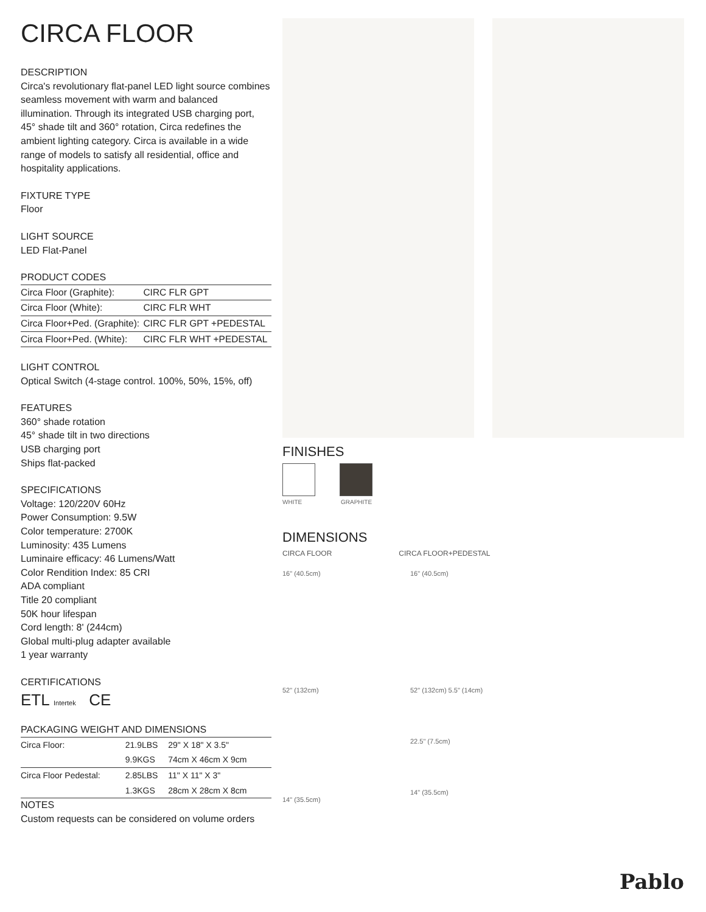CIRCA FLOOR
DESCRIPTION
Circa's revolutionary flat-panel LED light source combines seamless movement with warm and balanced illumination. Through its integrated USB charging port, 45° shade tilt and 360° rotation, Circa redefines the ambient lighting category. Circa is available in a wide range of models to satisfy all residential, office and hospitality applications.
FIXTURE TYPE
Floor
LIGHT SOURCE
LED Flat-Panel
PRODUCT CODES
| Circa Floor (Graphite): | CIRC FLR GPT |
| Circa Floor (White): | CIRC FLR WHT |
| Circa Floor+Ped. (Graphite): | CIRC FLR GPT +PEDESTAL |
| Circa Floor+Ped. (White): | CIRC FLR WHT +PEDESTAL |
LIGHT CONTROL
Optical Switch (4-stage control. 100%, 50%, 15%, off)
FEATURES
360° shade rotation
45° shade tilt in two directions
USB charging port
Ships flat-packed
SPECIFICATIONS
Voltage: 120/220V 60Hz
Power Consumption: 9.5W
Color temperature: 2700K
Luminosity: 435 Lumens
Luminaire efficacy: 46 Lumens/Watt
Color Rendition Index: 85 CRI
ADA compliant
Title 20 compliant
50K hour lifespan
Cord length: 8' (244cm)
Global multi-plug adapter available
1 year warranty
CERTIFICATIONS
ETL Intertek CE
PACKAGING WEIGHT AND DIMENSIONS
| Circa Floor: | 21.9LBS | 29" X 18" X 3.5" |
| | 9.9KGS | 74cm X 46cm X 9cm |
| Circa Floor Pedestal: | 2.85LBS | 11" X 11" X 3" |
| | 1.3KGS | 28cm X 28cm X 8cm |
NOTES
Custom requests can be considered on volume orders
FINISHES
WHITE GRAPHITE
DIMENSIONS
CIRCA FLOOR CIRCA FLOOR+PEDESTAL
16" (40.5cm)
52" (132cm)
14" (35.5cm)
16" (40.5cm)
52" (132cm) 5.5" (14cm)
22.5" (7.5cm)
14" (35.5cm)
Pablo